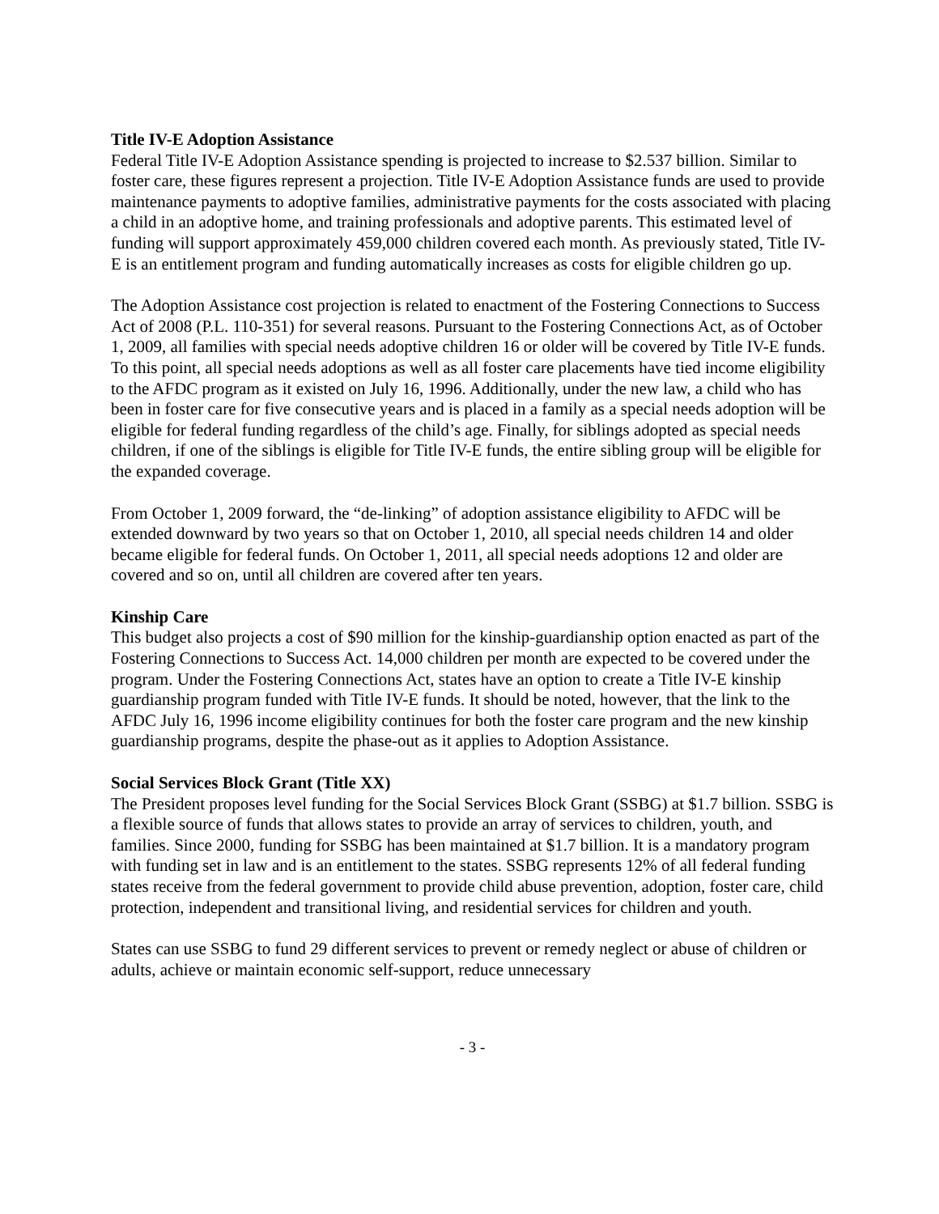Title IV-E Adoption Assistance
Federal Title IV-E Adoption Assistance spending is projected to increase to $2.537 billion. Similar to foster care, these figures represent a projection. Title IV-E Adoption Assistance funds are used to provide maintenance payments to adoptive families, administrative payments for the costs associated with placing a child in an adoptive home, and training professionals and adoptive parents. This estimated level of funding will support approximately 459,000 children covered each month. As previously stated, Title IV-E is an entitlement program and funding automatically increases as costs for eligible children go up.
The Adoption Assistance cost projection is related to enactment of the Fostering Connections to Success Act of 2008 (P.L. 110-351) for several reasons. Pursuant to the Fostering Connections Act, as of October 1, 2009, all families with special needs adoptive children 16 or older will be covered by Title IV-E funds. To this point, all special needs adoptions as well as all foster care placements have tied income eligibility to the AFDC program as it existed on July 16, 1996. Additionally, under the new law, a child who has been in foster care for five consecutive years and is placed in a family as a special needs adoption will be eligible for federal funding regardless of the child’s age. Finally, for siblings adopted as special needs children, if one of the siblings is eligible for Title IV-E funds, the entire sibling group will be eligible for the expanded coverage.
From October 1, 2009 forward, the “de-linking” of adoption assistance eligibility to AFDC will be extended downward by two years so that on October 1, 2010, all special needs children 14 and older became eligible for federal funds. On October 1, 2011, all special needs adoptions 12 and older are covered and so on, until all children are covered after ten years.
Kinship Care
This budget also projects a cost of $90 million for the kinship-guardianship option enacted as part of the Fostering Connections to Success Act. 14,000 children per month are expected to be covered under the program. Under the Fostering Connections Act, states have an option to create a Title IV-E kinship guardianship program funded with Title IV-E funds. It should be noted, however, that the link to the AFDC July 16, 1996 income eligibility continues for both the foster care program and the new kinship guardianship programs, despite the phase-out as it applies to Adoption Assistance.
Social Services Block Grant (Title XX)
The President proposes level funding for the Social Services Block Grant (SSBG) at $1.7 billion. SSBG is a flexible source of funds that allows states to provide an array of services to children, youth, and families. Since 2000, funding for SSBG has been maintained at $1.7 billion. It is a mandatory program with funding set in law and is an entitlement to the states. SSBG represents 12% of all federal funding states receive from the federal government to provide child abuse prevention, adoption, foster care, child protection, independent and transitional living, and residential services for children and youth.
States can use SSBG to fund 29 different services to prevent or remedy neglect or abuse of children or adults, achieve or maintain economic self-support, reduce unnecessary
- 3 -